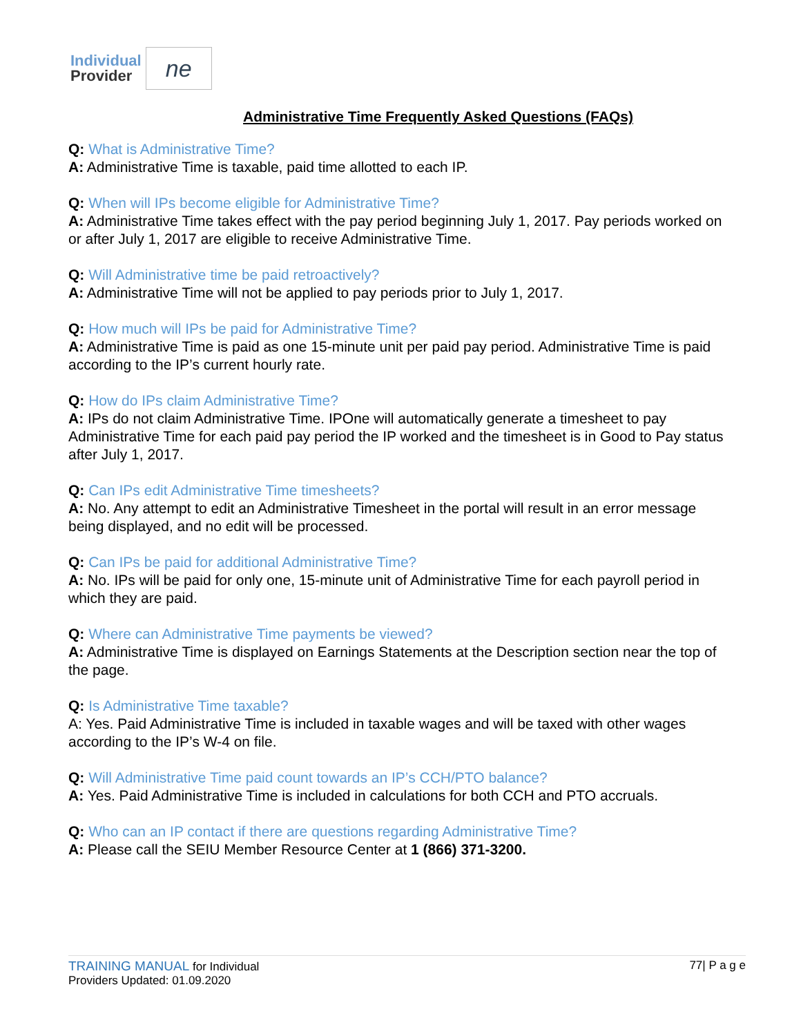Individual
Provider
ne
Administrative Time Frequently Asked Questions (FAQs)
Q: What is Administrative Time?
A: Administrative Time is taxable, paid time allotted to each IP.
Q: When will IPs become eligible for Administrative Time?
A: Administrative Time takes effect with the pay period beginning July 1, 2017. Pay periods worked on or after July 1, 2017 are eligible to receive Administrative Time.
Q: Will Administrative time be paid retroactively?
A: Administrative Time will not be applied to pay periods prior to July 1, 2017.
Q: How much will IPs be paid for Administrative Time?
A: Administrative Time is paid as one 15-minute unit per paid pay period. Administrative Time is paid according to the IP’s current hourly rate.
Q: How do IPs claim Administrative Time?
A: IPs do not claim Administrative Time. IPOne will automatically generate a timesheet to pay Administrative Time for each paid pay period the IP worked and the timesheet is in Good to Pay status after July 1, 2017.
Q: Can IPs edit Administrative Time timesheets?
A: No. Any attempt to edit an Administrative Timesheet in the portal will result in an error message being displayed, and no edit will be processed.
Q: Can IPs be paid for additional Administrative Time?
A: No. IPs will be paid for only one, 15-minute unit of Administrative Time for each payroll period in which they are paid.
Q: Where can Administrative Time payments be viewed?
A: Administrative Time is displayed on Earnings Statements at the Description section near the top of the page.
Q: Is Administrative Time taxable?
A: Yes. Paid Administrative Time is included in taxable wages and will be taxed with other wages according to the IP’s W-4 on file.
Q: Will Administrative Time paid count towards an IP’s CCH/PTO balance?
A: Yes. Paid Administrative Time is included in calculations for both CCH and PTO accruals.
Q: Who can an IP contact if there are questions regarding Administrative Time?
A: Please call the SEIU Member Resource Center at 1 (866) 371-3200.
TRAINING MANUAL for Individual
Providers Updated: 01.09.2020
77| P a g e